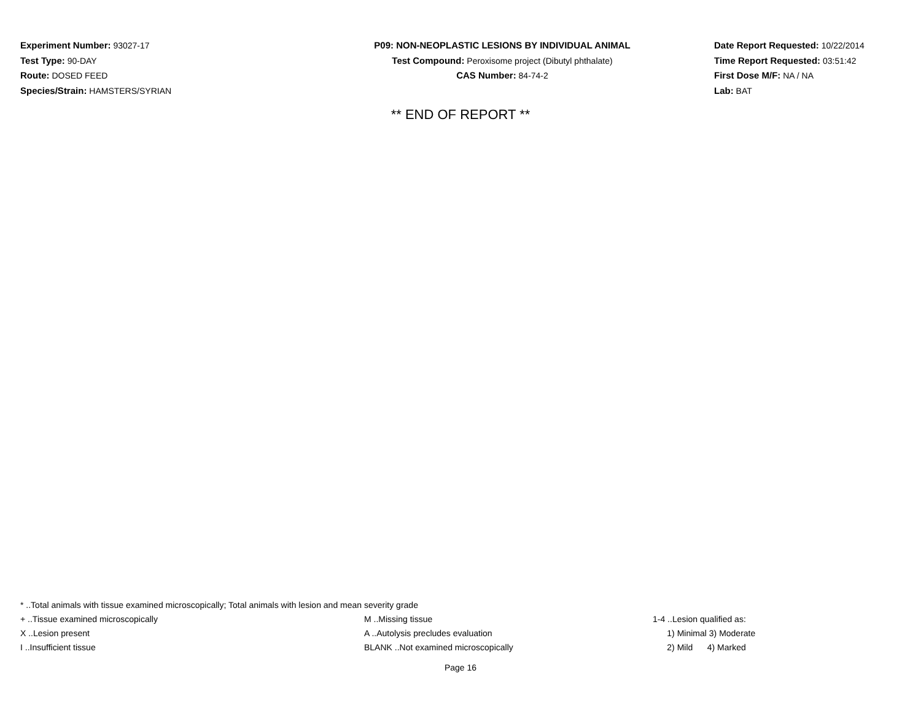Experiment Number: 93027-17
Test Type: 90-DAY
Route: DOSED FEED
Species/Strain: HAMSTERS/SYRIAN
P09: NON-NEOPLASTIC LESIONS BY INDIVIDUAL ANIMAL
Test Compound: Peroxisome project (Dibutyl phthalate)
CAS Number: 84-74-2
Date Report Requested: 10/22/2014
Time Report Requested: 03:51:42
First Dose M/F: NA / NA
Lab: BAT
** END OF REPORT **
* ..Total animals with tissue examined microscopically; Total animals with lesion and mean severity grade
+ ..Tissue examined microscopically M ..Missing tissue 1-4 ..Lesion qualified as:
X ..Lesion present A ..Autolysis precludes evaluation 1) Minimal 3) Moderate
I ..Insufficient tissue BLANK ..Not examined microscopically 2) Mild 4) Marked
Page 16